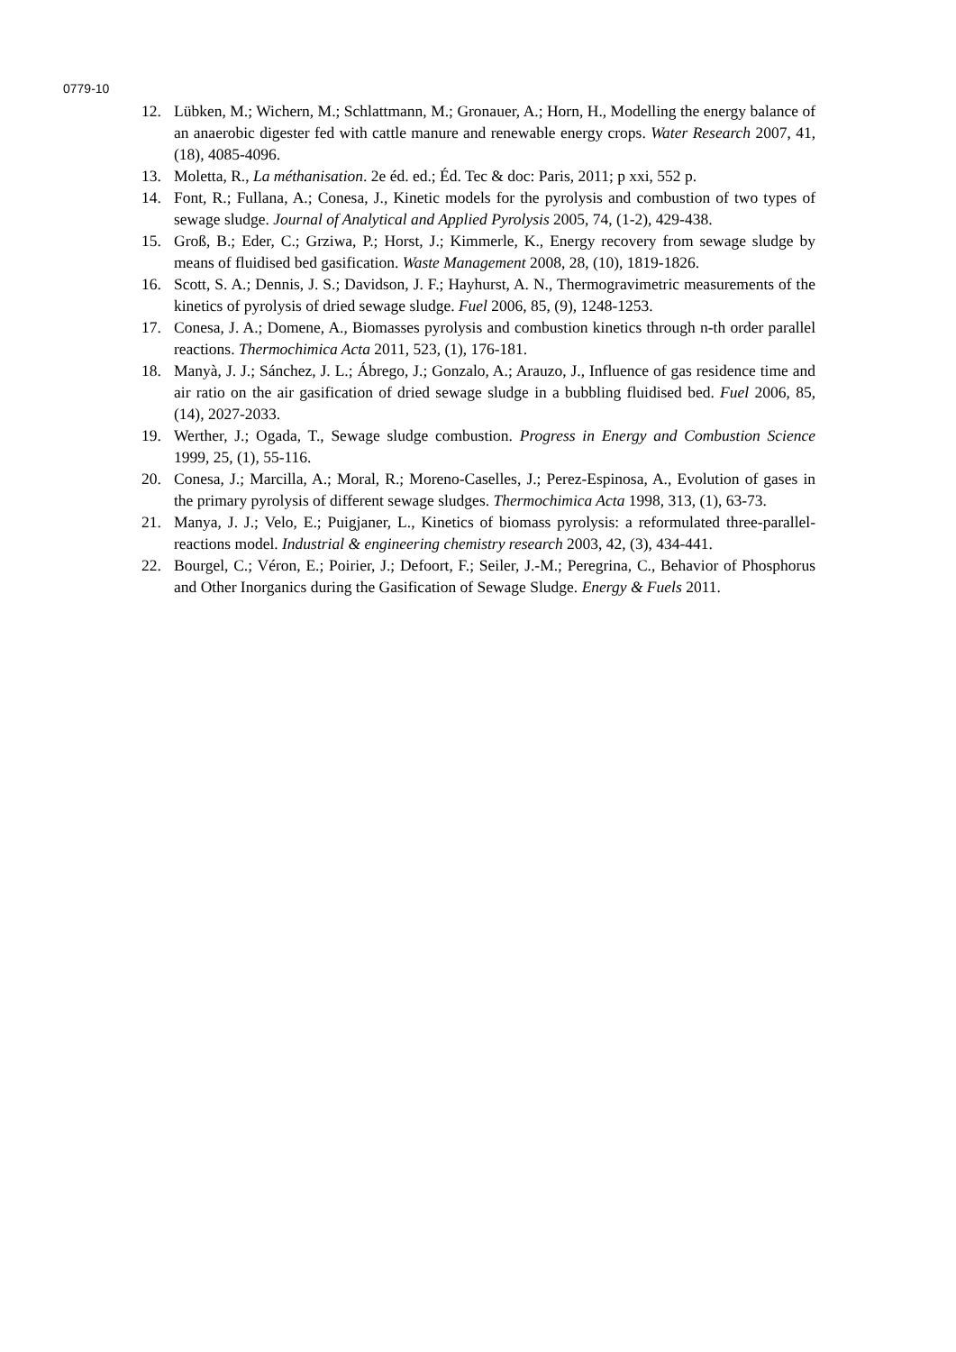0779-10
12. Lübken, M.; Wichern, M.; Schlattmann, M.; Gronauer, A.; Horn, H., Modelling the energy balance of an anaerobic digester fed with cattle manure and renewable energy crops. Water Research 2007, 41, (18), 4085-4096.
13. Moletta, R., La méthanisation. 2e éd. ed.; Éd. Tec & doc: Paris, 2011; p xxi, 552 p.
14. Font, R.; Fullana, A.; Conesa, J., Kinetic models for the pyrolysis and combustion of two types of sewage sludge. Journal of Analytical and Applied Pyrolysis 2005, 74, (1-2), 429-438.
15. Groß, B.; Eder, C.; Grziwa, P.; Horst, J.; Kimmerle, K., Energy recovery from sewage sludge by means of fluidised bed gasification. Waste Management 2008, 28, (10), 1819-1826.
16. Scott, S. A.; Dennis, J. S.; Davidson, J. F.; Hayhurst, A. N., Thermogravimetric measurements of the kinetics of pyrolysis of dried sewage sludge. Fuel 2006, 85, (9), 1248-1253.
17. Conesa, J. A.; Domene, A., Biomasses pyrolysis and combustion kinetics through n-th order parallel reactions. Thermochimica Acta 2011, 523, (1), 176-181.
18. Manyà, J. J.; Sánchez, J. L.; Ábrego, J.; Gonzalo, A.; Arauzo, J., Influence of gas residence time and air ratio on the air gasification of dried sewage sludge in a bubbling fluidised bed. Fuel 2006, 85, (14), 2027-2033.
19. Werther, J.; Ogada, T., Sewage sludge combustion. Progress in Energy and Combustion Science 1999, 25, (1), 55-116.
20. Conesa, J.; Marcilla, A.; Moral, R.; Moreno-Caselles, J.; Perez-Espinosa, A., Evolution of gases in the primary pyrolysis of different sewage sludges. Thermochimica Acta 1998, 313, (1), 63-73.
21. Manya, J. J.; Velo, E.; Puigjaner, L., Kinetics of biomass pyrolysis: a reformulated three-parallel-reactions model. Industrial & engineering chemistry research 2003, 42, (3), 434-441.
22. Bourgel, C.; Véron, E.; Poirier, J.; Defoort, F.; Seiler, J.-M.; Peregrina, C., Behavior of Phosphorus and Other Inorganics during the Gasification of Sewage Sludge. Energy & Fuels 2011.